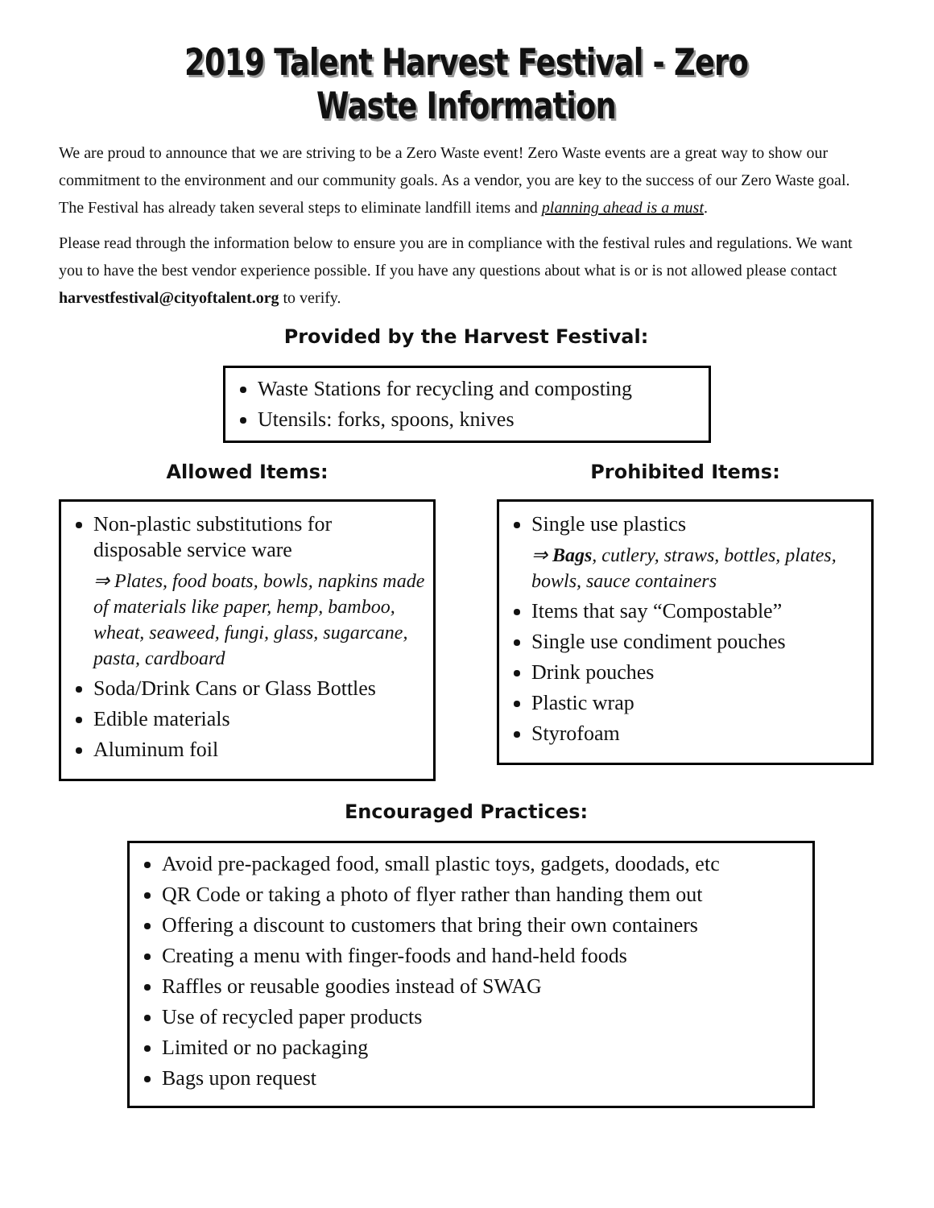2019 Talent Harvest Festival - Zero Waste Information
We are proud to announce that we are striving to be a Zero Waste event! Zero Waste events are a great way to show our commitment to the environment and our community goals. As a vendor, you are key to the success of our Zero Waste goal. The Festival has already taken several steps to eliminate landfill items and planning ahead is a must.
Please read through the information below to ensure you are in compliance with the festival rules and regulations. We want you to have the best vendor experience possible. If you have any questions about what is or is not allowed please contact harvestfestival@cityoftalent.org to verify.
Provided by the Harvest Festival:
Waste Stations for recycling and composting
Utensils: forks, spoons, knives
Allowed Items:
Non-plastic substitutions for disposable service ware
⇒ Plates, food boats, bowls, napkins made of materials like paper, hemp, bamboo, wheat, seaweed, fungi, glass, sugarcane, pasta, cardboard
Soda/Drink Cans or Glass Bottles
Edible materials
Aluminum foil
Prohibited Items:
Single use plastics
⇒ Bags, cutlery, straws, bottles, plates, bowls, sauce containers
Items that say “Compostable”
Single use condiment pouches
Drink pouches
Plastic wrap
Styrofoam
Encouraged Practices:
Avoid pre-packaged food, small plastic toys, gadgets, doodads, etc
QR Code or taking a photo of flyer rather than handing them out
Offering a discount to customers that bring their own containers
Creating a menu with finger-foods and hand-held foods
Raffles or reusable goodies instead of SWAG
Use of recycled paper products
Limited or no packaging
Bags upon request